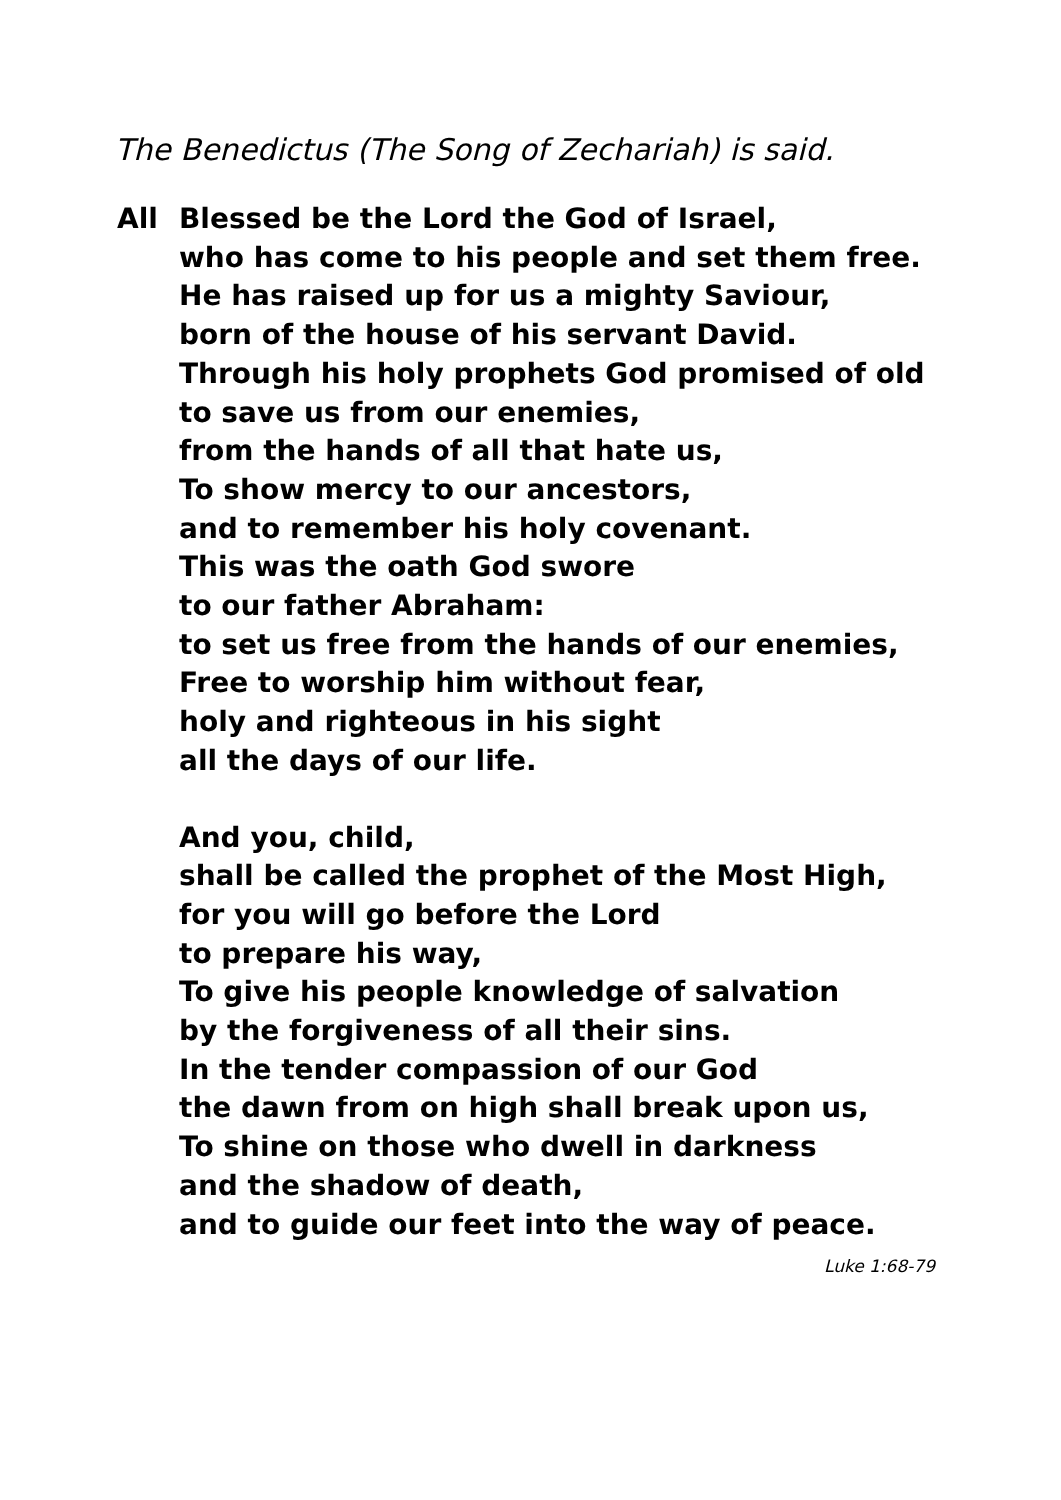The Benedictus (The Song of Zechariah) is said.
All Blessed be the Lord the God of Israel,
who has come to his people and set them free.
He has raised up for us a mighty Saviour,
born of the house of his servant David.
Through his holy prophets God promised of old
to save us from our enemies,
from the hands of all that hate us,
To show mercy to our ancestors,
and to remember his holy covenant.
This was the oath God swore
to our father Abraham:
to set us free from the hands of our enemies,
Free to worship him without fear,
holy and righteous in his sight
all the days of our life.
And you, child,
shall be called the prophet of the Most High,
for you will go before the Lord
to prepare his way,
To give his people knowledge of salvation
by the forgiveness of all their sins.
In the tender compassion of our God
the dawn from on high shall break upon us,
To shine on those who dwell in darkness
and the shadow of death,
and to guide our feet into the way of peace.
Luke 1:68-79